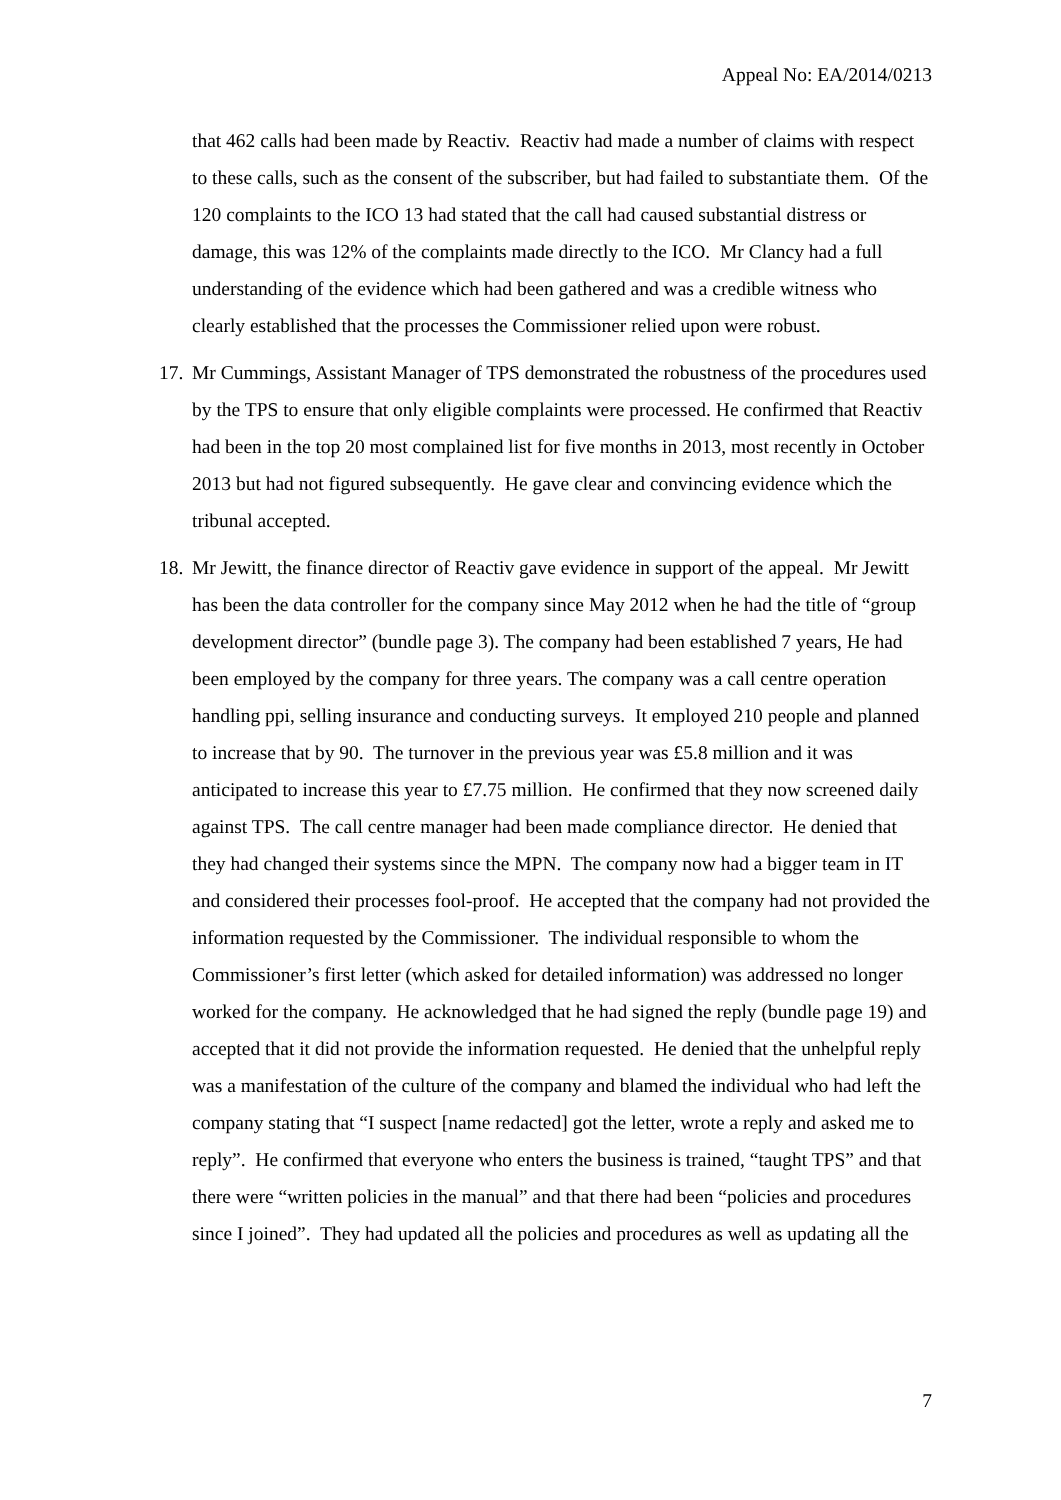Appeal No: EA/2014/0213
that 462 calls had been made by Reactiv. Reactiv had made a number of claims with respect to these calls, such as the consent of the subscriber, but had failed to substantiate them. Of the 120 complaints to the ICO 13 had stated that the call had caused substantial distress or damage, this was 12% of the complaints made directly to the ICO. Mr Clancy had a full understanding of the evidence which had been gathered and was a credible witness who clearly established that the processes the Commissioner relied upon were robust.
17. Mr Cummings, Assistant Manager of TPS demonstrated the robustness of the procedures used by the TPS to ensure that only eligible complaints were processed. He confirmed that Reactiv had been in the top 20 most complained list for five months in 2013, most recently in October 2013 but had not figured subsequently. He gave clear and convincing evidence which the tribunal accepted.
18. Mr Jewitt, the finance director of Reactiv gave evidence in support of the appeal. Mr Jewitt has been the data controller for the company since May 2012 when he had the title of “group development director” (bundle page 3). The company had been established 7 years, He had been employed by the company for three years. The company was a call centre operation handling ppi, selling insurance and conducting surveys. It employed 210 people and planned to increase that by 90. The turnover in the previous year was £5.8 million and it was anticipated to increase this year to £7.75 million. He confirmed that they now screened daily against TPS. The call centre manager had been made compliance director. He denied that they had changed their systems since the MPN. The company now had a bigger team in IT and considered their processes fool-proof. He accepted that the company had not provided the information requested by the Commissioner. The individual responsible to whom the Commissioner’s first letter (which asked for detailed information) was addressed no longer worked for the company. He acknowledged that he had signed the reply (bundle page 19) and accepted that it did not provide the information requested. He denied that the unhelpful reply was a manifestation of the culture of the company and blamed the individual who had left the company stating that “I suspect [name redacted] got the letter, wrote a reply and asked me to reply”. He confirmed that everyone who enters the business is trained, “taught TPS” and that there were “written policies in the manual” and that there had been “policies and procedures since I joined”. They had updated all the policies and procedures as well as updating all the
7